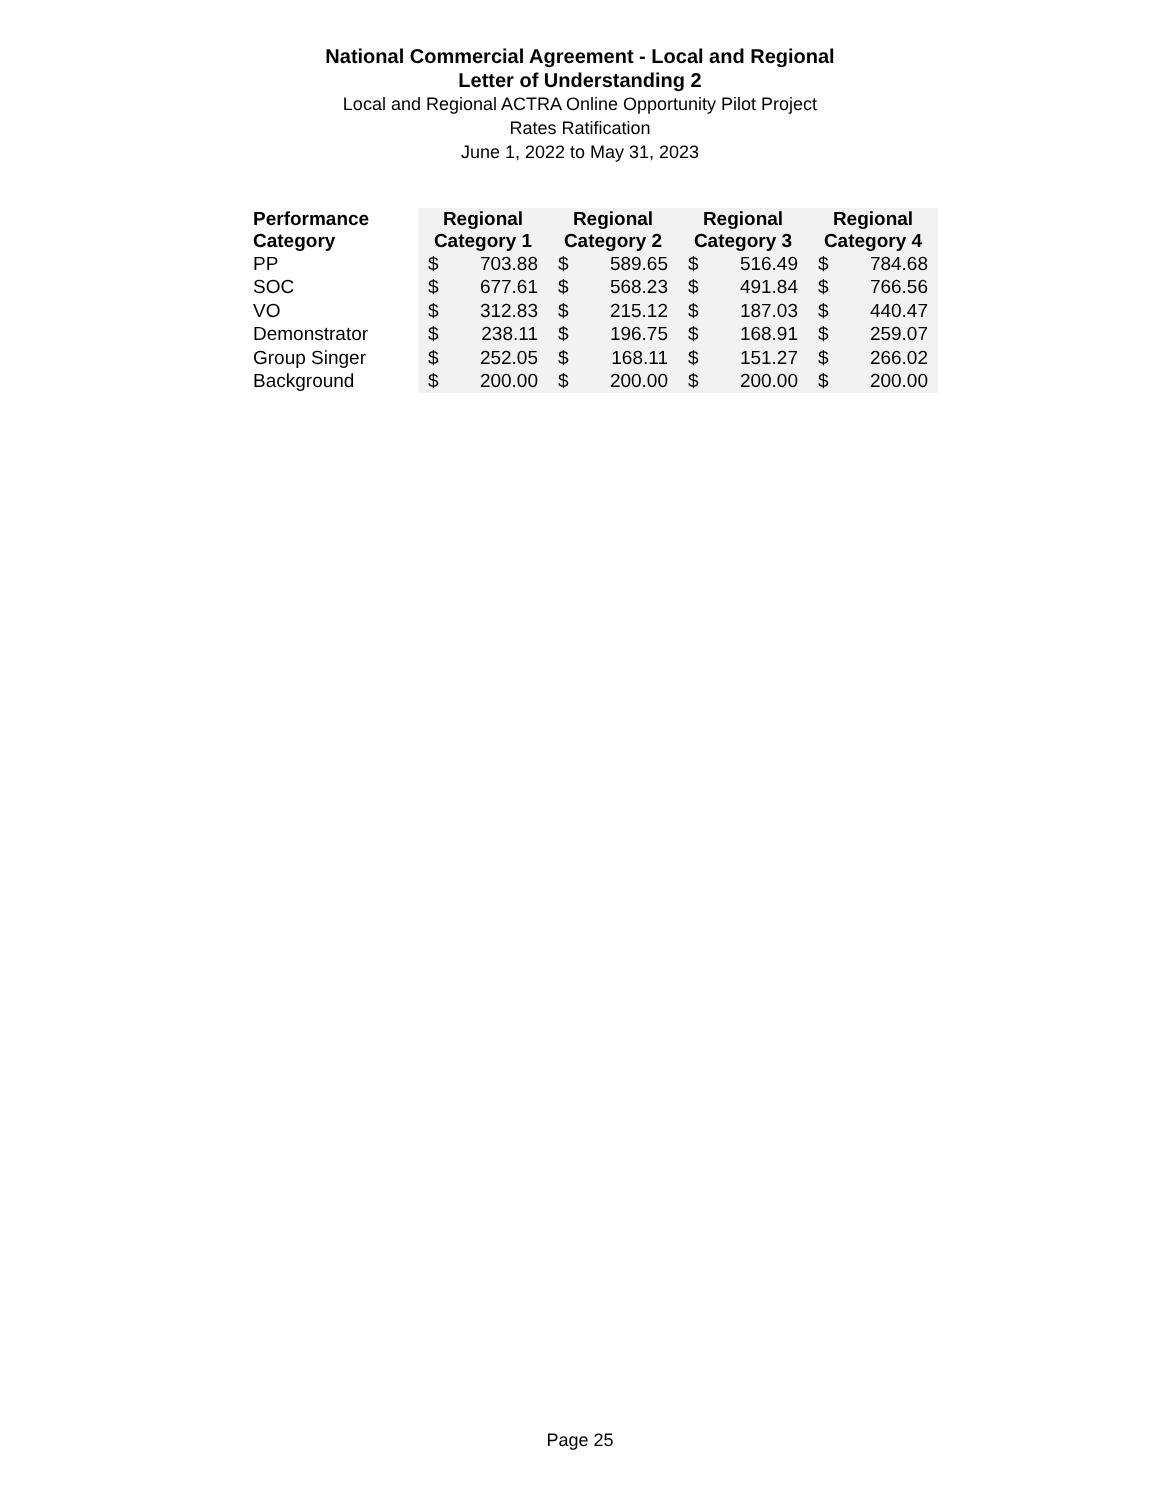National Commercial Agreement - Local and Regional
Letter of Understanding 2
Local and Regional ACTRA Online Opportunity Pilot Project
Rates Ratification
June 1, 2022 to May 31, 2023
| Performance Category | Regional Category 1 | | Regional Category 2 | | Regional Category 3 | | Regional Category 4 | |
| --- | --- | --- | --- | --- | --- | --- | --- | --- |
| PP | $ | 703.88 | $ | 589.65 | $ | 516.49 | $ | 784.68 |
| SOC | $ | 677.61 | $ | 568.23 | $ | 491.84 | $ | 766.56 |
| VO | $ | 312.83 | $ | 215.12 | $ | 187.03 | $ | 440.47 |
| Demonstrator | $ | 238.11 | $ | 196.75 | $ | 168.91 | $ | 259.07 |
| Group Singer | $ | 252.05 | $ | 168.11 | $ | 151.27 | $ | 266.02 |
| Background | $ | 200.00 | $ | 200.00 | $ | 200.00 | $ | 200.00 |
Page 25